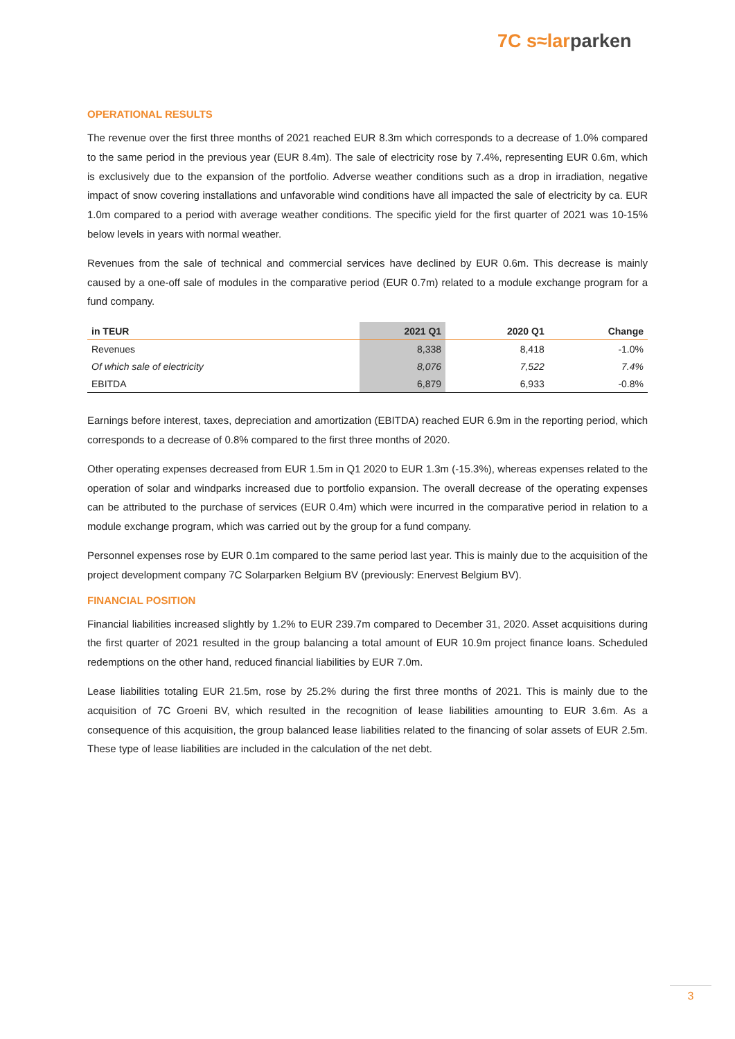7C s≈lar parken
OPERATIONAL RESULTS
The revenue over the first three months of 2021 reached EUR 8.3m which corresponds to a decrease of 1.0% compared to the same period in the previous year (EUR 8.4m). The sale of electricity rose by 7.4%, representing EUR 0.6m, which is exclusively due to the expansion of the portfolio. Adverse weather conditions such as a drop in irradiation, negative impact of snow covering installations and unfavorable wind conditions have all impacted the sale of electricity by ca. EUR 1.0m compared to a period with average weather conditions. The specific yield for the first quarter of 2021 was 10-15% below levels in years with normal weather.
Revenues from the sale of technical and commercial services have declined by EUR 0.6m. This decrease is mainly caused by a one-off sale of modules in the comparative period (EUR 0.7m) related to a module exchange program for a fund company.
| in TEUR | 2021 Q1 | 2020 Q1 | Change |
| --- | --- | --- | --- |
| Revenues | 8,338 | 8,418 | -1.0% |
| Of which sale of electricity | 8,076 | 7,522 | 7.4% |
| EBITDA | 6,879 | 6,933 | -0.8% |
Earnings before interest, taxes, depreciation and amortization (EBITDA) reached EUR 6.9m in the reporting period, which corresponds to a decrease of 0.8% compared to the first three months of 2020.
Other operating expenses decreased from EUR 1.5m in Q1 2020 to EUR 1.3m (-15.3%), whereas expenses related to the operation of solar and windparks increased due to portfolio expansion. The overall decrease of the operating expenses can be attributed to the purchase of services (EUR 0.4m) which were incurred in the comparative period in relation to a module exchange program, which was carried out by the group for a fund company.
Personnel expenses rose by EUR 0.1m compared to the same period last year. This is mainly due to the acquisition of the project development company 7C Solarparken Belgium BV (previously: Enervest Belgium BV).
FINANCIAL POSITION
Financial liabilities increased slightly by 1.2% to EUR 239.7m compared to December 31, 2020. Asset acquisitions during the first quarter of 2021 resulted in the group balancing a total amount of EUR 10.9m project finance loans. Scheduled redemptions on the other hand, reduced financial liabilities by EUR 7.0m.
Lease liabilities totaling EUR 21.5m, rose by 25.2% during the first three months of 2021. This is mainly due to the acquisition of 7C Groeni BV, which resulted in the recognition of lease liabilities amounting to EUR 3.6m. As a consequence of this acquisition, the group balanced lease liabilities related to the financing of solar assets of EUR 2.5m. These type of lease liabilities are included in the calculation of the net debt.
3